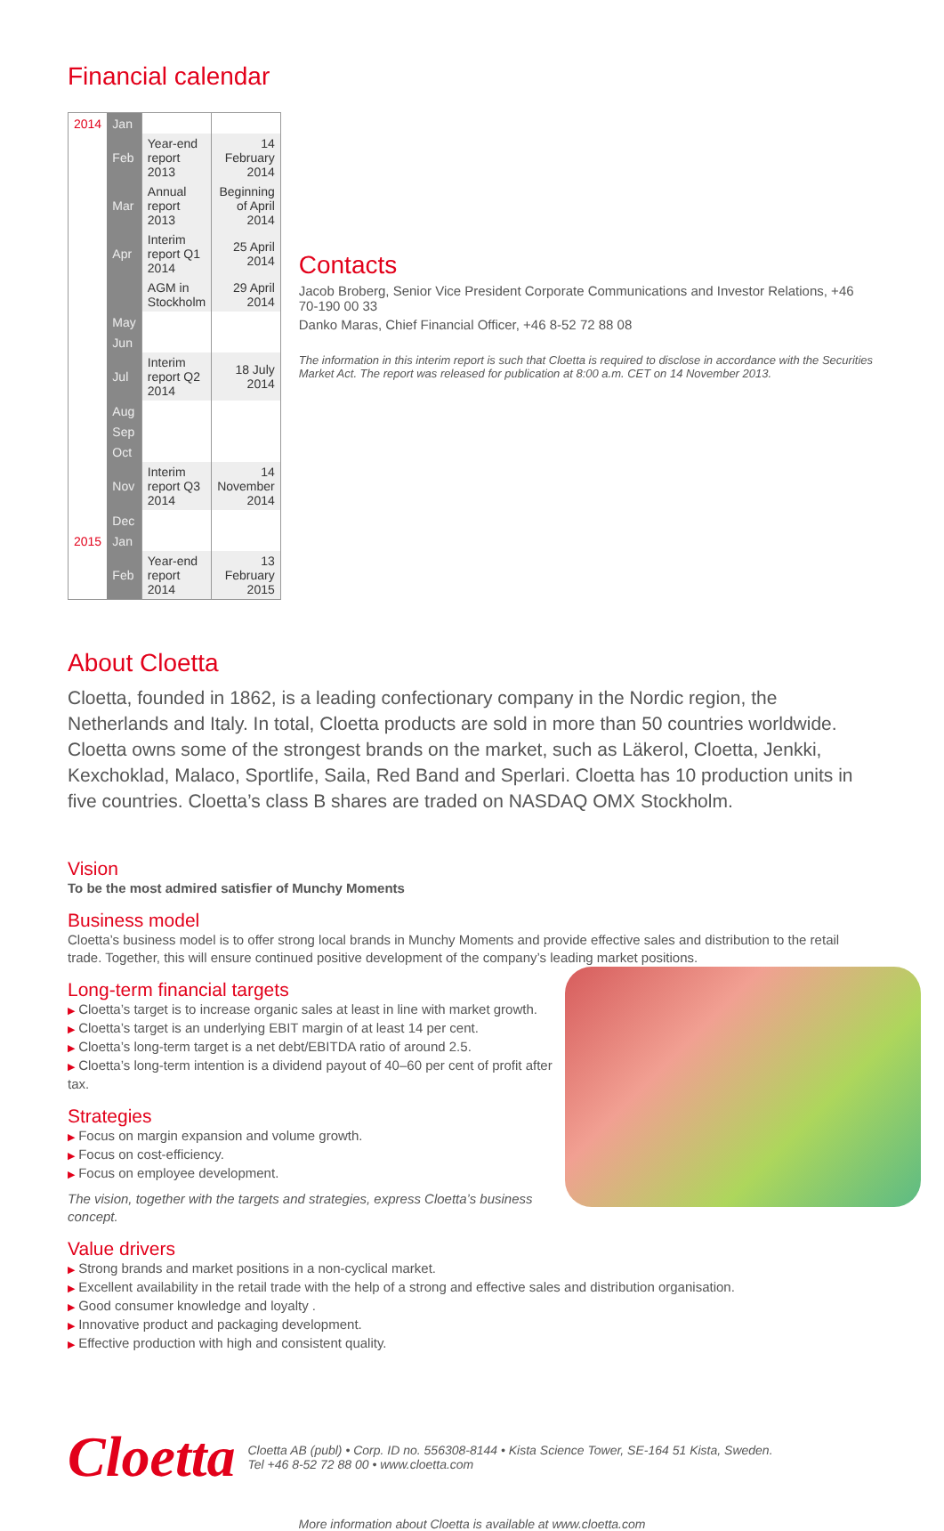Financial calendar
| 2014 | Jan | | |
| | Feb | Year-end report 2013 | 14 February 2014 |
| | Mar | Annual report 2013 | Beginning of April 2014 |
| | Apr | Interim report Q1 2014 | 25 April 2014 |
| | | AGM in Stockholm | 29 April 2014 |
| | May | | |
| | Jun | | |
| | Jul | Interim report Q2 2014 | 18 July 2014 |
| | Aug | | |
| | Sep | | |
| | Oct | | |
| | Nov | Interim report Q3 2014 | 14 November 2014 |
| | Dec | | |
| 2015 | Jan | | |
| | Feb | Year-end report 2014 | 13 February 2015 |
Contacts
Jacob Broberg, Senior Vice President Corporate Communications and Investor Relations, +46 70-190 00 33
Danko Maras, Chief Financial Officer, +46 8-52 72 88 08
The information in this interim report is such that Cloetta is required to disclose in accordance with the Securities Market Act. The report was released for publication at 8:00 a.m. CET on 14 November 2013.
About Cloetta
Cloetta, founded in 1862, is a leading confectionary company in the Nordic region, the Netherlands and Italy. In total, Cloetta products are sold in more than 50 countries worldwide. Cloetta owns some of the strongest brands on the market, such as Läkerol, Cloetta, Jenkki, Kexchoklad, Malaco, Sportlife, Saila, Red Band and Sperlari. Cloetta has 10 production units in five countries. Cloetta’s class B shares are traded on NASDAQ OMX Stockholm.
Vision
To be the most admired satisfier of Munchy Moments
Business model
Cloetta’s business model is to offer strong local brands in Munchy Moments and provide effective sales and distribution to the retail trade. Together, this will ensure continued positive development of the company’s leading market positions.
Long-term financial targets
▶ Cloetta’s target is to increase organic sales at least in line with market growth.
▶ Cloetta’s target is an underlying EBIT margin of at least 14 per cent.
▶ Cloetta’s long-term target is a net debt/EBITDA ratio of around 2.5.
▶ Cloetta’s long-term intention is a dividend payout of 40–60 per cent of profit after tax.
Strategies
▶ Focus on margin expansion and volume growth.
▶ Focus on cost-efficiency.
▶ Focus on employee development.
The vision, together with the targets and strategies, express Cloetta’s business concept.
Value drivers
▶ Strong brands and market positions in a non-cyclical market.
▶ Excellent availability in the retail trade with the help of a strong and effective sales and distribution organisation.
▶ Good consumer knowledge and loyalty .
▶ Innovative product and packaging development.
▶ Effective production with high and consistent quality.
Cloetta
Cloetta AB (publ) • Corp. ID no. 556308-8144 • Kista Science Tower, SE-164 51 Kista, Sweden.
Tel +46 8-52 72 88 00 • www.cloetta.com
More information about Cloetta is available at www.cloetta.com